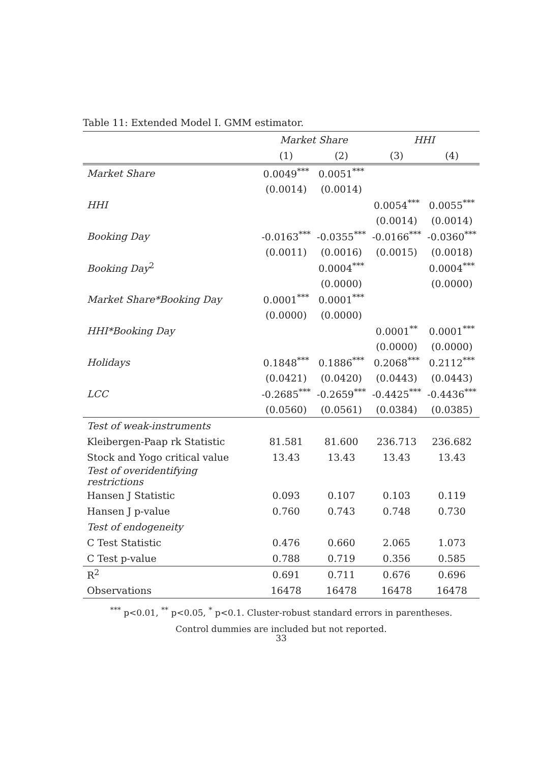Table 11: Extended Model I. GMM estimator.
| | Market Share | | HHI | |
| --- | --- | --- | --- | --- |
| | (1) | (2) | (3) | (4) |
| Market Share | 0.0049<sup>***</sup> | 0.0051<sup>***</sup> | | |
| | (0.0014) | (0.0014) | | |
| HHI | | | 0.0054<sup>***</sup> | 0.0055<sup>***</sup> |
| | | | (0.0014) | (0.0014) |
| Booking Day | -0.0163<sup>***</sup> | -0.0355<sup>***</sup> | -0.0166<sup>***</sup> | -0.0360<sup>***</sup> |
| | (0.0011) | (0.0016) | (0.0015) | (0.0018) |
| Booking Day<sup>2</sup> | | 0.0004<sup>***</sup> | | 0.0004<sup>***</sup> |
| | | (0.0000) | | (0.0000) |
| Market Share*Booking Day | 0.0001<sup>***</sup> | 0.0001<sup>***</sup> | | |
| | (0.0000) | (0.0000) | | |
| HHI*Booking Day | | | 0.0001<sup>**</sup> | 0.0001<sup>***</sup> |
| | | | (0.0000) | (0.0000) |
| Holidays | 0.1848<sup>***</sup> | 0.1886<sup>***</sup> | 0.2068<sup>***</sup> | 0.2112<sup>***</sup> |
| | (0.0421) | (0.0420) | (0.0443) | (0.0443) |
| LCC | -0.2685<sup>***</sup> | -0.2659<sup>***</sup> | -0.4425<sup>***</sup> | -0.4436<sup>***</sup> |
| | (0.0560) | (0.0561) | (0.0384) | (0.0385) |
| Test of weak-instruments | | | | |
| Kleibergen-Paap rk Statistic | 81.581 | 81.600 | 236.713 | 236.682 |
| Stock and Yogo critical value | 13.43 | 13.43 | 13.43 | 13.43 |
| Test of overidentifying restrictions | | | | |
| Hansen J Statistic | 0.093 | 0.107 | 0.103 | 0.119 |
| Hansen J p-value | 0.760 | 0.743 | 0.748 | 0.730 |
| Test of endogeneity | | | | |
| C Test Statistic | 0.476 | 0.660 | 2.065 | 1.073 |
| C Test p-value | 0.788 | 0.719 | 0.356 | 0.585 |
| R<sup>2</sup> | 0.691 | 0.711 | 0.676 | 0.696 |
| Observations | 16478 | 16478 | 16478 | 16478 |
<sup>***</sup> p<0.01, <sup>**</sup> p<0.05, <sup>*</sup> p<0.1. Cluster-robust standard errors in parentheses.
Control dummies are included but not reported.
33